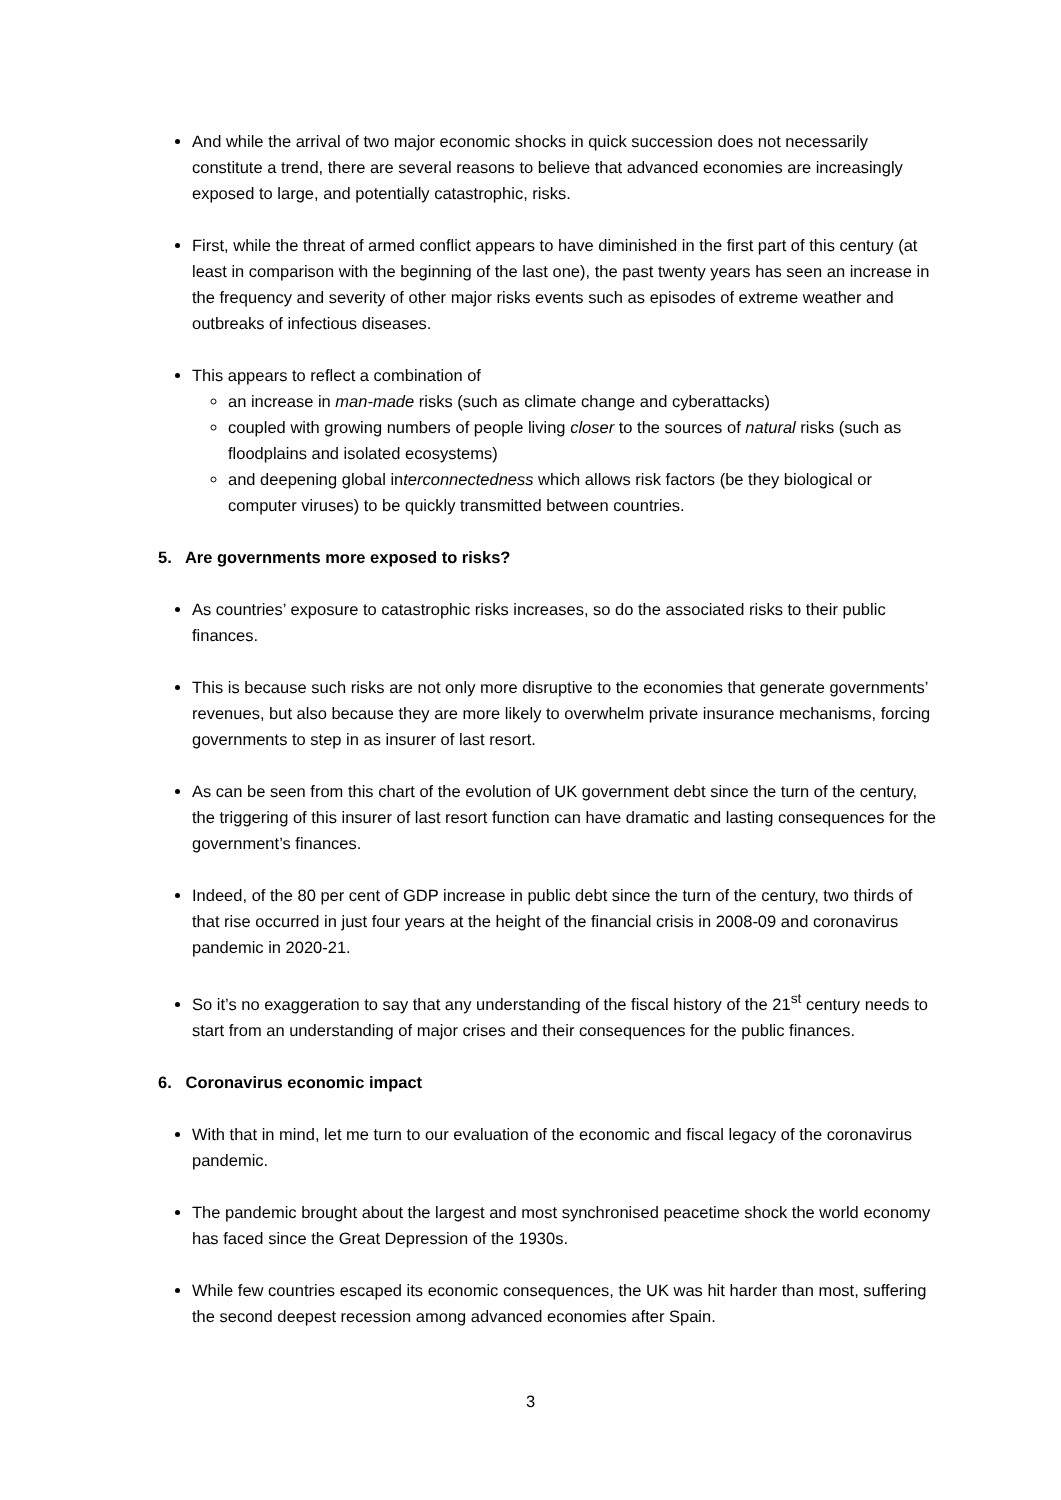And while the arrival of two major economic shocks in quick succession does not necessarily constitute a trend, there are several reasons to believe that advanced economies are increasingly exposed to large, and potentially catastrophic, risks.
First, while the threat of armed conflict appears to have diminished in the first part of this century (at least in comparison with the beginning of the last one), the past twenty years has seen an increase in the frequency and severity of other major risks events such as episodes of extreme weather and outbreaks of infectious diseases.
This appears to reflect a combination of
an increase in man-made risks (such as climate change and cyberattacks)
coupled with growing numbers of people living closer to the sources of natural risks (such as floodplains and isolated ecosystems)
and deepening global interconnectedness which allows risk factors (be they biological or computer viruses) to be quickly transmitted between countries.
5. Are governments more exposed to risks?
As countries’ exposure to catastrophic risks increases, so do the associated risks to their public finances.
This is because such risks are not only more disruptive to the economies that generate governments’ revenues, but also because they are more likely to overwhelm private insurance mechanisms, forcing governments to step in as insurer of last resort.
As can be seen from this chart of the evolution of UK government debt since the turn of the century, the triggering of this insurer of last resort function can have dramatic and lasting consequences for the government’s finances.
Indeed, of the 80 per cent of GDP increase in public debt since the turn of the century, two thirds of that rise occurred in just four years at the height of the financial crisis in 2008-09 and coronavirus pandemic in 2020-21.
So it’s no exaggeration to say that any understanding of the fiscal history of the 21<sup>st</sup> century needs to start from an understanding of major crises and their consequences for the public finances.
6. Coronavirus economic impact
With that in mind, let me turn to our evaluation of the economic and fiscal legacy of the coronavirus pandemic.
The pandemic brought about the largest and most synchronised peacetime shock the world economy has faced since the Great Depression of the 1930s.
While few countries escaped its economic consequences, the UK was hit harder than most, suffering the second deepest recession among advanced economies after Spain.
3